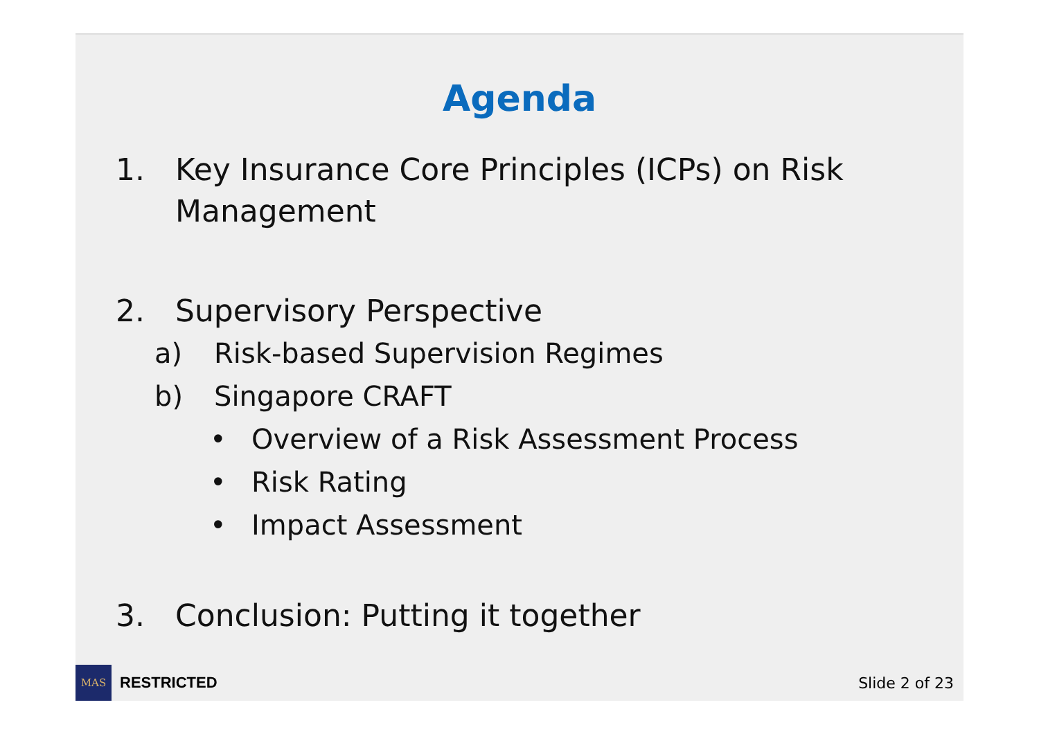Agenda
1. Key Insurance Core Principles (ICPs) on Risk Management
2. Supervisory Perspective
a) Risk-based Supervision Regimes
b) Singapore CRAFT
• Overview of a Risk Assessment Process
• Risk Rating
• Impact Assessment
3. Conclusion: Putting it together
MAS
RESTRICTED Slide 2 of 23